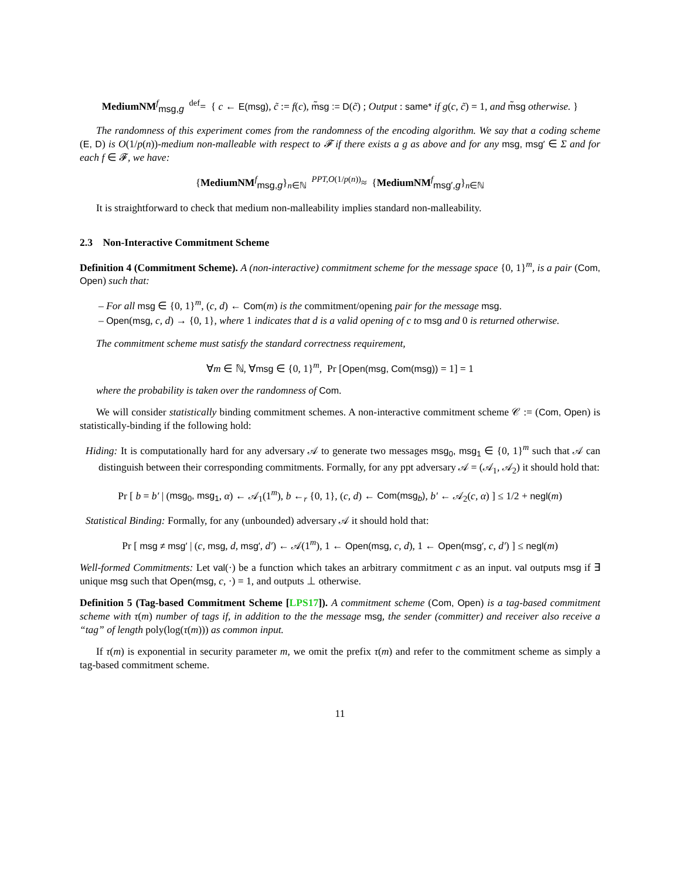MediumNM<sup>f</sup><sub>msg,g</sub> <sup>def</sup>= { c ← E(msg), c̃ := f(c), m̃sg := D(c̃) ; Output : same* if g(c, c̃) = 1, and m̃sg otherwise. }
The randomness of this experiment comes from the randomness of the encoding algorithm. We say that a coding scheme (E, D) is O(1/p(n))-medium non-malleable with respect to 𝓕 if there exists a g as above and for any msg, msg′ ∈ Σ and for each f ∈ 𝓕, we have:
{MediumNM<sup>f</sup><sub>msg,g</sub>}<sub>n∈ℕ</sub> <sup>PPT,O(1/p(n))</sup>≈ {MediumNM<sup>f</sup><sub>msg′,g</sub>}<sub>n∈ℕ</sub>
It is straightforward to check that medium non-malleability implies standard non-malleability.
2.3 Non-Interactive Commitment Scheme
Definition 4 (Commitment Scheme). A (non-interactive) commitment scheme for the message space {0, 1}<sup>m</sup>, is a pair (Com, Open) such that:
– For all msg ∈ {0, 1}<sup>m</sup>, (c, d) ← Com(m) is the commitment/opening pair for the message msg.
– Open(msg, c, d) → {0, 1}, where 1 indicates that d is a valid opening of c to msg and 0 is returned otherwise.
The commitment scheme must satisfy the standard correctness requirement,
∀m ∈ ℕ, ∀msg ∈ {0, 1}<sup>m</sup>, Pr [Open(msg, Com(msg)) = 1] = 1
where the probability is taken over the randomness of Com.
We will consider statistically binding commitment schemes. A non-interactive commitment scheme 𝒞 := (Com, Open) is statistically-binding if the following hold:
Hiding: It is computationally hard for any adversary 𝒜 to generate two messages msg<sub>0</sub>, msg<sub>1</sub> ∈ {0, 1}<sup>m</sup> such that 𝒜 can distinguish between their corresponding commitments. Formally, for any ppt adversary 𝒜 = (𝒜<sub>1</sub>, 𝒜<sub>2</sub>) it should hold that:
Pr [ b = b′ | (msg<sub>0</sub>, msg<sub>1</sub>, α) ← 𝒜<sub>1</sub>(1<sup>m</sup>), b ←<sub>r</sub> {0, 1}, (c, d) ← Com(msg<sub>b</sub>), b′ ← 𝒜<sub>2</sub>(c, α) ] ≤ 1/2 + negl(m)
Statistical Binding: Formally, for any (unbounded) adversary 𝒜 it should hold that:
Pr [ msg ≠ msg′ | (c, msg, d, msg′, d′) ← 𝒜(1<sup>m</sup>), 1 ← Open(msg, c, d), 1 ← Open(msg′, c, d′) ] ≤ negl(m)
Well-formed Commitments: Let val(·) be a function which takes an arbitrary commitment c as an input. val outputs msg if ∃ unique msg such that Open(msg, c, ·) = 1, and outputs ⊥ otherwise.
Definition 5 (Tag-based Commitment Scheme [LPS17]). A commitment scheme (Com, Open) is a tag-based commitment scheme with τ(m) number of tags if, in addition to the the message msg, the sender (committer) and receiver also receive a “tag” of length poly(log(τ(m))) as common input.
If τ(m) is exponential in security parameter m, we omit the prefix τ(m) and refer to the commitment scheme as simply a tag-based commitment scheme.
11